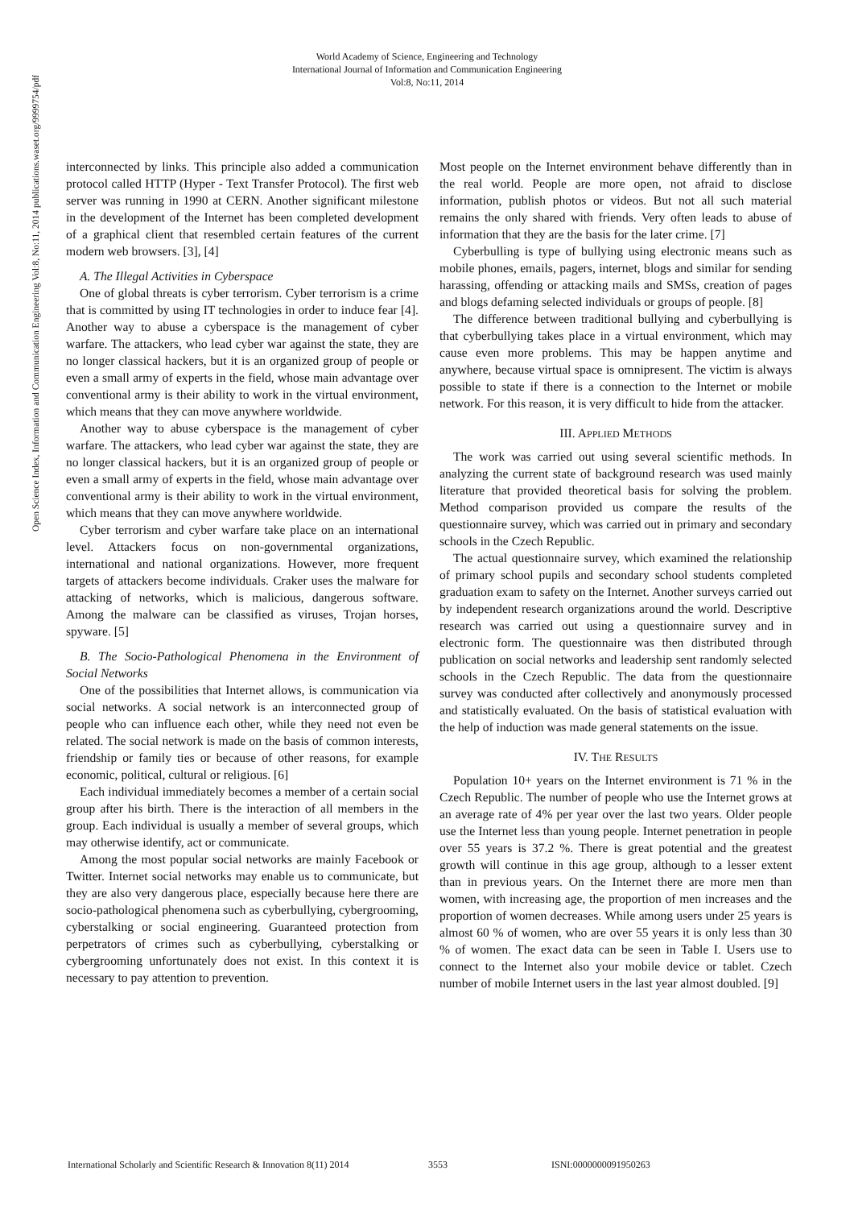World Academy of Science, Engineering and Technology
International Journal of Information and Communication Engineering
Vol:8, No:11, 2014
Open Science Index, Information and Communication Engineering Vol:8, No:11, 2014 publications.waset.org/9999754/pdf
interconnected by links. This principle also added a communication protocol called HTTP (Hyper - Text Transfer Protocol). The first web server was running in 1990 at CERN. Another significant milestone in the development of the Internet has been completed development of a graphical client that resembled certain features of the current modern web browsers. [3], [4]
A. The Illegal Activities in Cyberspace
One of global threats is cyber terrorism. Cyber terrorism is a crime that is committed by using IT technologies in order to induce fear [4]. Another way to abuse a cyberspace is the management of cyber warfare. The attackers, who lead cyber war against the state, they are no longer classical hackers, but it is an organized group of people or even a small army of experts in the field, whose main advantage over conventional army is their ability to work in the virtual environment, which means that they can move anywhere worldwide.
Another way to abuse cyberspace is the management of cyber warfare. The attackers, who lead cyber war against the state, they are no longer classical hackers, but it is an organized group of people or even a small army of experts in the field, whose main advantage over conventional army is their ability to work in the virtual environment, which means that they can move anywhere worldwide.
Cyber terrorism and cyber warfare take place on an international level. Attackers focus on non-governmental organizations, international and national organizations. However, more frequent targets of attackers become individuals. Craker uses the malware for attacking of networks, which is malicious, dangerous software. Among the malware can be classified as viruses, Trojan horses, spyware. [5]
B. The Socio-Pathological Phenomena in the Environment of Social Networks
One of the possibilities that Internet allows, is communication via social networks. A social network is an interconnected group of people who can influence each other, while they need not even be related. The social network is made on the basis of common interests, friendship or family ties or because of other reasons, for example economic, political, cultural or religious. [6]
Each individual immediately becomes a member of a certain social group after his birth. There is the interaction of all members in the group. Each individual is usually a member of several groups, which may otherwise identify, act or communicate.
Among the most popular social networks are mainly Facebook or Twitter. Internet social networks may enable us to communicate, but they are also very dangerous place, especially because here there are socio-pathological phenomena such as cyberbullying, cybergrooming, cyberstalking or social engineering. Guaranteed protection from perpetrators of crimes such as cyberbullying, cyberstalking or cybergrooming unfortunately does not exist. In this context it is necessary to pay attention to prevention.
Most people on the Internet environment behave differently than in the real world. People are more open, not afraid to disclose information, publish photos or videos. But not all such material remains the only shared with friends. Very often leads to abuse of information that they are the basis for the later crime. [7]
Cyberbulling is type of bullying using electronic means such as mobile phones, emails, pagers, internet, blogs and similar for sending harassing, offending or attacking mails and SMSs, creation of pages and blogs defaming selected individuals or groups of people. [8]
The difference between traditional bullying and cyberbullying is that cyberbullying takes place in a virtual environment, which may cause even more problems. This may be happen anytime and anywhere, because virtual space is omnipresent. The victim is always possible to state if there is a connection to the Internet or mobile network. For this reason, it is very difficult to hide from the attacker.
III. APPLIED METHODS
The work was carried out using several scientific methods. In analyzing the current state of background research was used mainly literature that provided theoretical basis for solving the problem. Method comparison provided us compare the results of the questionnaire survey, which was carried out in primary and secondary schools in the Czech Republic.
The actual questionnaire survey, which examined the relationship of primary school pupils and secondary school students completed graduation exam to safety on the Internet. Another surveys carried out by independent research organizations around the world. Descriptive research was carried out using a questionnaire survey and in electronic form. The questionnaire was then distributed through publication on social networks and leadership sent randomly selected schools in the Czech Republic. The data from the questionnaire survey was conducted after collectively and anonymously processed and statistically evaluated. On the basis of statistical evaluation with the help of induction was made general statements on the issue.
IV. THE RESULTS
Population 10+ years on the Internet environment is 71 % in the Czech Republic. The number of people who use the Internet grows at an average rate of 4% per year over the last two years. Older people use the Internet less than young people. Internet penetration in people over 55 years is 37.2 %. There is great potential and the greatest growth will continue in this age group, although to a lesser extent than in previous years. On the Internet there are more men than women, with increasing age, the proportion of men increases and the proportion of women decreases. While among users under 25 years is almost 60 % of women, who are over 55 years it is only less than 30 % of women. The exact data can be seen in Table I. Users use to connect to the Internet also your mobile device or tablet. Czech number of mobile Internet users in the last year almost doubled. [9]
International Scholarly and Scientific Research & Innovation 8(11) 2014 3553 ISNI:0000000091950263